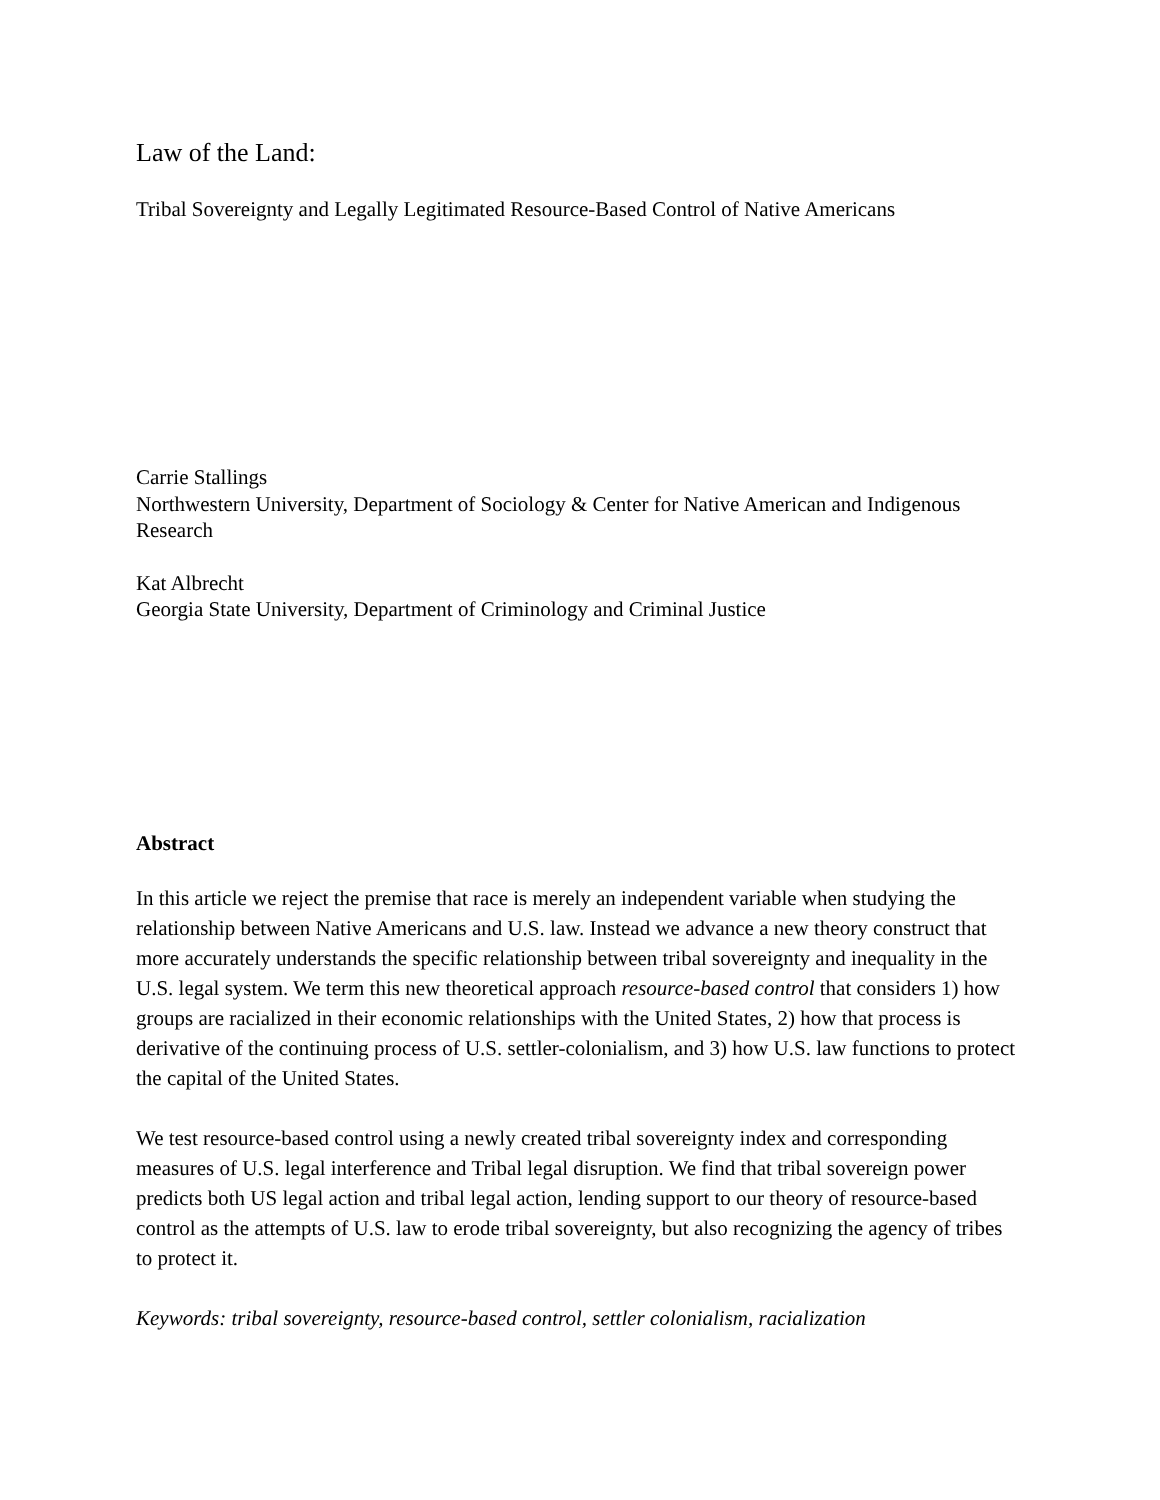Law of the Land:
Tribal Sovereignty and Legally Legitimated Resource-Based Control of Native Americans
Carrie Stallings
Northwestern University, Department of Sociology & Center for Native American and Indigenous Research
Kat Albrecht
Georgia State University, Department of Criminology and Criminal Justice
Abstract
In this article we reject the premise that race is merely an independent variable when studying the relationship between Native Americans and U.S. law. Instead we advance a new theory construct that more accurately understands the specific relationship between tribal sovereignty and inequality in the U.S. legal system. We term this new theoretical approach resource-based control that considers 1) how groups are racialized in their economic relationships with the United States, 2) how that process is derivative of the continuing process of U.S. settler-colonialism, and 3) how U.S. law functions to protect the capital of the United States.
We test resource-based control using a newly created tribal sovereignty index and corresponding measures of U.S. legal interference and Tribal legal disruption. We find that tribal sovereign power predicts both US legal action and tribal legal action, lending support to our theory of resource-based control as the attempts of U.S. law to erode tribal sovereignty, but also recognizing the agency of tribes to protect it.
Keywords: tribal sovereignty, resource-based control, settler colonialism, racialization